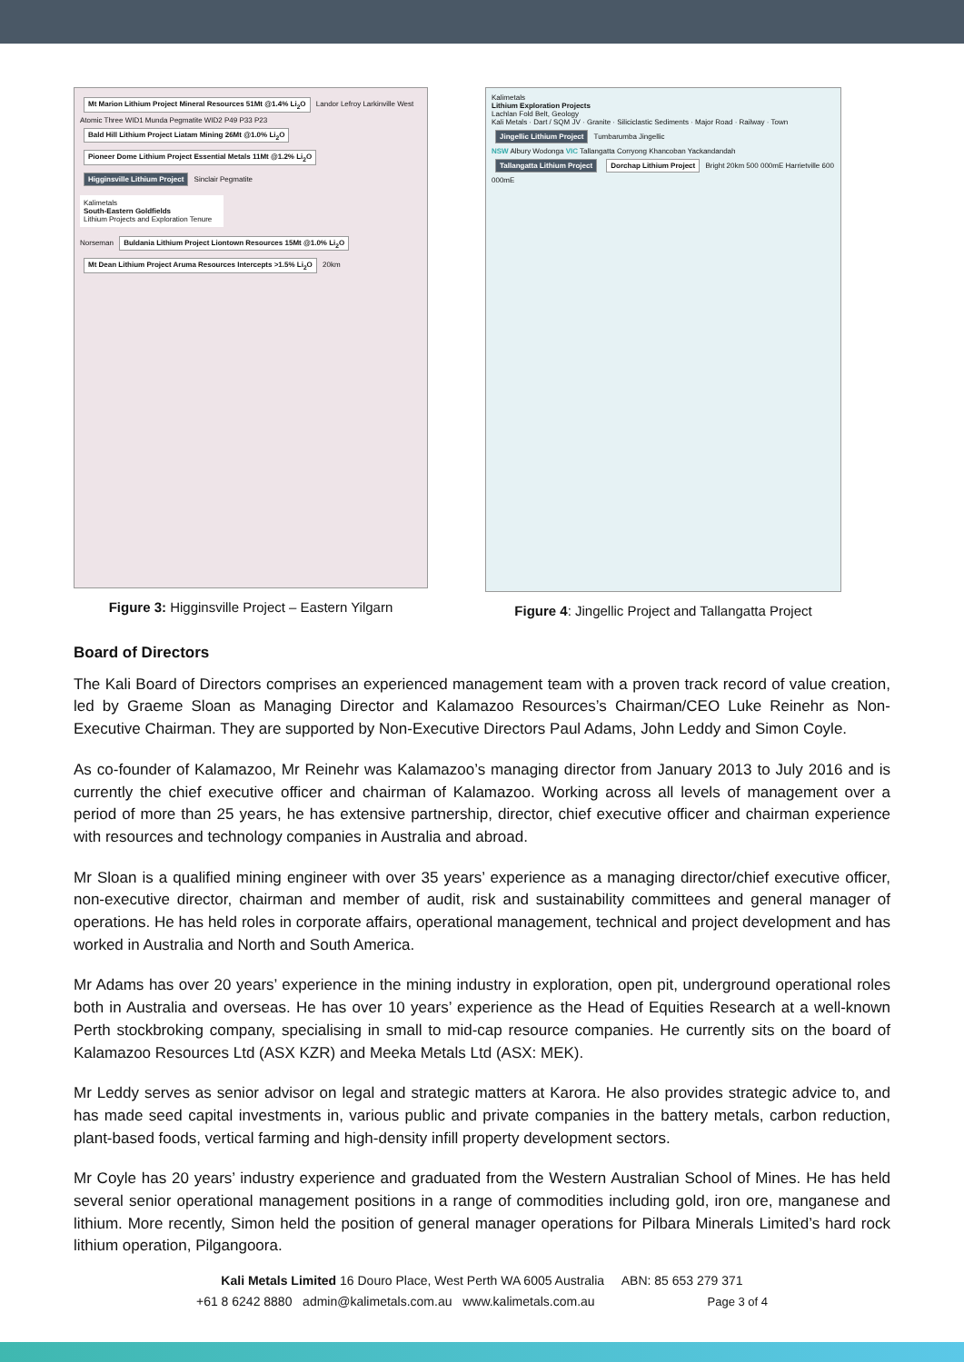Mt Marion Lithium Project Mineral Resources 51Mt @1.4% Li<sub>2</sub>O Landor Lefroy Larkinville West Atomic Three WID1 Munda Pegmatite WID2 P49 P33 P23 Bald Hill Lithium Project Liatam Mining 26Mt @1.0% Li<sub>2</sub>O Pioneer Dome Lithium Project Essential Metals 11Mt @1.2% Li<sub>2</sub>O Higginsville Lithium Project Sinclair Pegmatite
Kalimetals
South-Eastern Goldfields
Lithium Projects and Exploration Tenure
Norseman Buldania Lithium Project Liontown Resources 15Mt @1.0% Li<sub>2</sub>O Mt Dean Lithium Project Aruma Resources Intercepts >1.5% Li<sub>2</sub>O 20km
Figure 3: Higginsville Project – Eastern Yilgarn
Kalimetals
Lithium Exploration Projects
Lachlan Fold Belt, Geology
Kali Metals · Dart / SQM JV · Granite · Siliciclastic Sediments · Major Road · Railway · Town
Jingellic Lithium Project Tumbarumba Jingellic
NSW Albury Wodonga VIC Tallangatta Corryong Khancoban Yackandandah Tallangatta Lithium Project Dorchap Lithium Project Bright 20km 500 000mE Harrietville 600 000mE
Figure 4: Jingellic Project and Tallangatta Project
Board of Directors
The Kali Board of Directors comprises an experienced management team with a proven track record of value creation, led by Graeme Sloan as Managing Director and Kalamazoo Resources’s Chairman/CEO Luke Reinehr as Non-Executive Chairman. They are supported by Non-Executive Directors Paul Adams, John Leddy and Simon Coyle.
As co-founder of Kalamazoo, Mr Reinehr was Kalamazoo’s managing director from January 2013 to July 2016 and is currently the chief executive officer and chairman of Kalamazoo. Working across all levels of management over a period of more than 25 years, he has extensive partnership, director, chief executive officer and chairman experience with resources and technology companies in Australia and abroad.
Mr Sloan is a qualified mining engineer with over 35 years’ experience as a managing director/chief executive officer, non-executive director, chairman and member of audit, risk and sustainability committees and general manager of operations. He has held roles in corporate affairs, operational management, technical and project development and has worked in Australia and North and South America.
Mr Adams has over 20 years’ experience in the mining industry in exploration, open pit, underground operational roles both in Australia and overseas. He has over 10 years’ experience as the Head of Equities Research at a well-known Perth stockbroking company, specialising in small to mid-cap resource companies. He currently sits on the board of Kalamazoo Resources Ltd (ASX KZR) and Meeka Metals Ltd (ASX: MEK).
Mr Leddy serves as senior advisor on legal and strategic matters at Karora. He also provides strategic advice to, and has made seed capital investments in, various public and private companies in the battery metals, carbon reduction, plant-based foods, vertical farming and high-density infill property development sectors.
Mr Coyle has 20 years’ industry experience and graduated from the Western Australian School of Mines. He has held several senior operational management positions in a range of commodities including gold, iron ore, manganese and lithium. More recently, Simon held the position of general manager operations for Pilbara Minerals Limited’s hard rock lithium operation, Pilgangoora.
Kali Metals Limited 16 Douro Place, West Perth WA 6005 Australia ABN: 85 653 279 371
+61 8 6242 8880 admin@kalimetals.com.au www.kalimetals.com.au Page 3 of 4